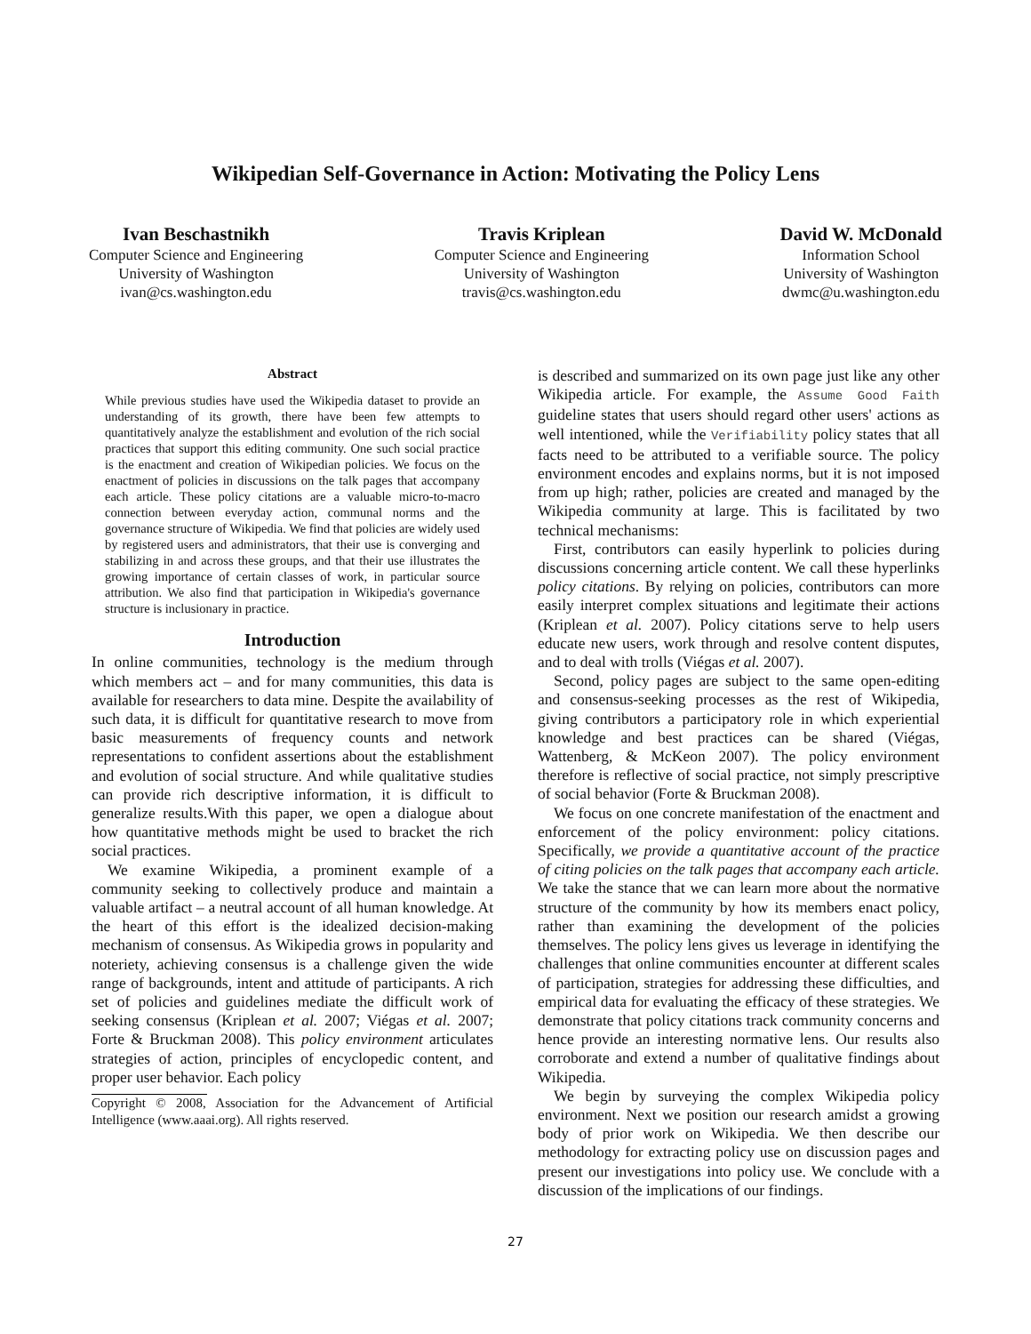Wikipedian Self-Governance in Action: Motivating the Policy Lens
Ivan Beschastnikh
Computer Science and Engineering
University of Washington
ivan@cs.washington.edu
Travis Kriplean
Computer Science and Engineering
University of Washington
travis@cs.washington.edu
David W. McDonald
Information School
University of Washington
dwmc@u.washington.edu
Abstract
While previous studies have used the Wikipedia dataset to provide an understanding of its growth, there have been few attempts to quantitatively analyze the establishment and evolution of the rich social practices that support this editing community. One such social practice is the enactment and creation of Wikipedian policies. We focus on the enactment of policies in discussions on the talk pages that accompany each article. These policy citations are a valuable micro-to-macro connection between everyday action, communal norms and the governance structure of Wikipedia. We find that policies are widely used by registered users and administrators, that their use is converging and stabilizing in and across these groups, and that their use illustrates the growing importance of certain classes of work, in particular source attribution. We also find that participation in Wikipedia's governance structure is inclusionary in practice.
Introduction
In online communities, technology is the medium through which members act – and for many communities, this data is available for researchers to data mine. Despite the availability of such data, it is difficult for quantitative research to move from basic measurements of frequency counts and network representations to confident assertions about the establishment and evolution of social structure. And while qualitative studies can provide rich descriptive information, it is difficult to generalize results.With this paper, we open a dialogue about how quantitative methods might be used to bracket the rich social practices.
We examine Wikipedia, a prominent example of a community seeking to collectively produce and maintain a valuable artifact – a neutral account of all human knowledge. At the heart of this effort is the idealized decision-making mechanism of consensus. As Wikipedia grows in popularity and noteriety, achieving consensus is a challenge given the wide range of backgrounds, intent and attitude of participants. A rich set of policies and guidelines mediate the difficult work of seeking consensus (Kriplean et al. 2007; Viégas et al. 2007; Forte & Bruckman 2008). This policy environment articulates strategies of action, principles of encyclopedic content, and proper user behavior. Each policy
Copyright © 2008, Association for the Advancement of Artificial Intelligence (www.aaai.org). All rights reserved.
is described and summarized on its own page just like any other Wikipedia article. For example, the Assume Good Faith guideline states that users should regard other users' actions as well intentioned, while the Verifiability policy states that all facts need to be attributed to a verifiable source. The policy environment encodes and explains norms, but it is not imposed from up high; rather, policies are created and managed by the Wikipedia community at large. This is facilitated by two technical mechanisms:
First, contributors can easily hyperlink to policies during discussions concerning article content. We call these hyperlinks policy citations. By relying on policies, contributors can more easily interpret complex situations and legitimate their actions (Kriplean et al. 2007). Policy citations serve to help users educate new users, work through and resolve content disputes, and to deal with trolls (Viégas et al. 2007).
Second, policy pages are subject to the same open-editing and consensus-seeking processes as the rest of Wikipedia, giving contributors a participatory role in which experiential knowledge and best practices can be shared (Viégas, Wattenberg, & McKeon 2007). The policy environment therefore is reflective of social practice, not simply prescriptive of social behavior (Forte & Bruckman 2008).
We focus on one concrete manifestation of the enactment and enforcement of the policy environment: policy citations. Specifically, we provide a quantitative account of the practice of citing policies on the talk pages that accompany each article. We take the stance that we can learn more about the normative structure of the community by how its members enact policy, rather than examining the development of the policies themselves. The policy lens gives us leverage in identifying the challenges that online communities encounter at different scales of participation, strategies for addressing these difficulties, and empirical data for evaluating the efficacy of these strategies. We demonstrate that policy citations track community concerns and hence provide an interesting normative lens. Our results also corroborate and extend a number of qualitative findings about Wikipedia.
We begin by surveying the complex Wikipedia policy environment. Next we position our research amidst a growing body of prior work on Wikipedia. We then describe our methodology for extracting policy use on discussion pages and present our investigations into policy use. We conclude with a discussion of the implications of our findings.
27